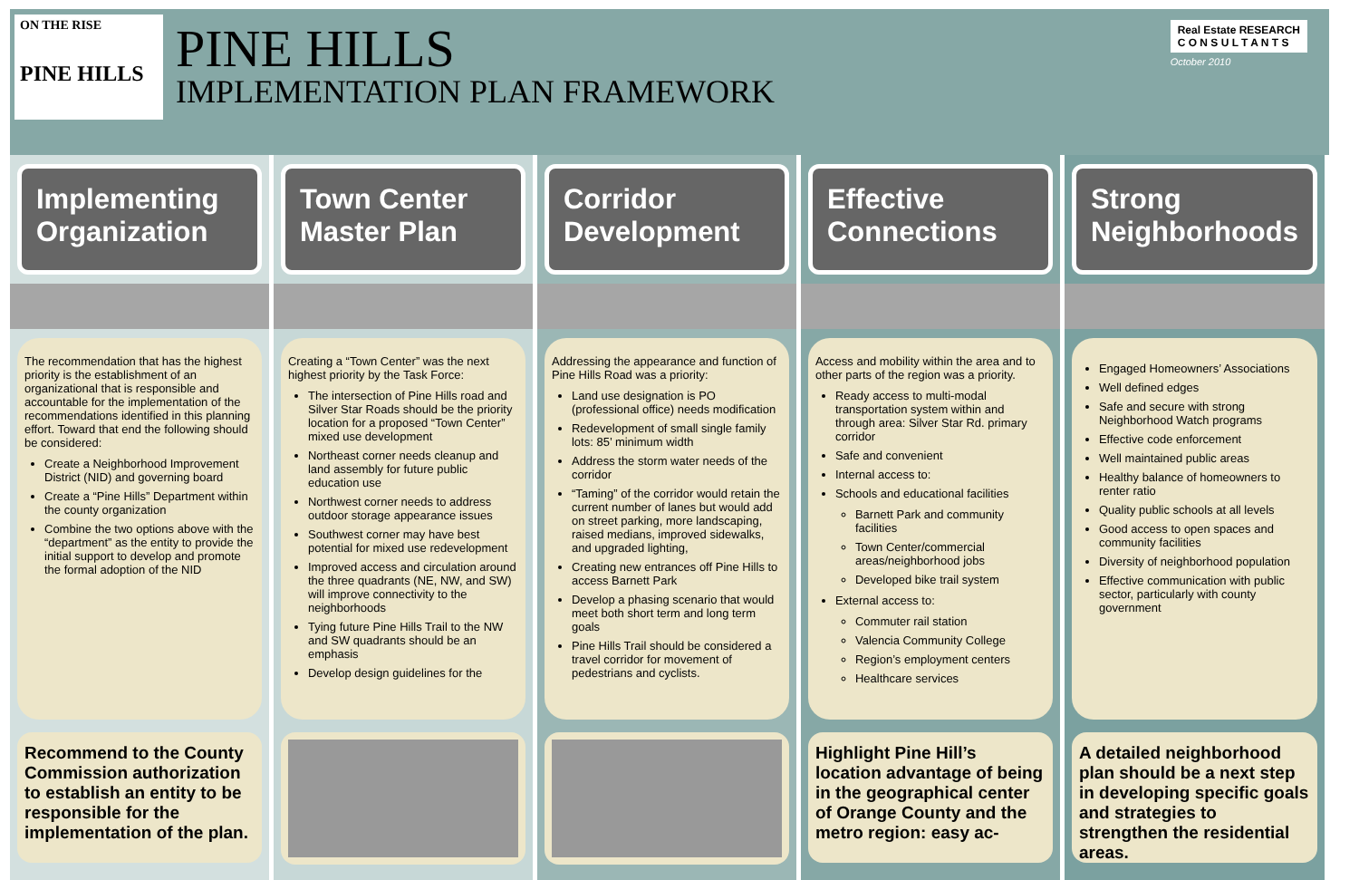ON THE RISE
PINE HILLS
PINE HILLS
IMPLEMENTATION PLAN FRAMEWORK
Real Estate RESEARCH
C O N S U L T A N T S
October 2010
Implementing Organization
The recommendation that has the highest priority is the establishment of an organizational that is responsible and accountable for the implementation of the recommendations identified in this planning effort. Toward that end the following should be considered:
Create a Neighborhood Improvement District (NID) and governing board
Create a “Pine Hills” Department within the county organization
Combine the two options above with the “department” as the entity to provide the initial support to develop and promote the formal adoption of the NID
Recommend to the County Commission authorization to establish an entity to be responsible for the implementation of the plan.
Town Center Master Plan
Creating a “Town Center” was the next highest priority by the Task Force:
The intersection of Pine Hills road and Silver Star Roads should be the priority location for a proposed “Town Center” mixed use development
Northeast corner needs cleanup and land assembly for future public education use
Northwest corner needs to address outdoor storage appearance issues
Southwest corner may have best potential for mixed use redevelopment
Improved access and circulation around the three quadrants (NE, NW, and SW) will improve connectivity to the neighborhoods
Tying future Pine Hills Trail to the NW and SW quadrants should be an emphasis
Develop design guidelines for the
Corridor Development
Addressing the appearance and function of Pine Hills Road was a priority:
Land use designation is PO (professional office) needs modification
Redevelopment of small single family lots: 85’ minimum width
Address the storm water needs of the corridor
“Taming” of the corridor would retain the current number of lanes but would add on street parking, more landscaping, raised medians, improved sidewalks, and upgraded lighting,
Creating new entrances off Pine Hills to access Barnett Park
Develop a phasing scenario that would meet both short term and long term goals
Pine Hills Trail should be considered a travel corridor for movement of pedestrians and cyclists.
Effective Connections
Access and mobility within the area and to other parts of the region was a priority.
Ready access to multi-modal transportation system within and through area: Silver Star Rd. primary corridor
Safe and convenient
Internal access to:
Schools and educational facilities
Barnett Park and community facilities
Town Center/commercial areas/neighborhood jobs
Developed bike trail system
External access to:
Commuter rail station
Valencia Community College
Region’s employment centers
Healthcare services
Highlight Pine Hill’s location advantage of being in the geographical center of Orange County and the metro region: easy ac-
Strong Neighborhoods
Engaged Homeowners’ Associations
Well defined edges
Safe and secure with strong Neighborhood Watch programs
Effective code enforcement
Well maintained public areas
Healthy balance of homeowners to renter ratio
Quality public schools at all levels
Good access to open spaces and community facilities
Diversity of neighborhood population
Effective communication with public sector, particularly with county government
A detailed neighborhood plan should be a next step in developing specific goals and strategies to strengthen the residential areas.